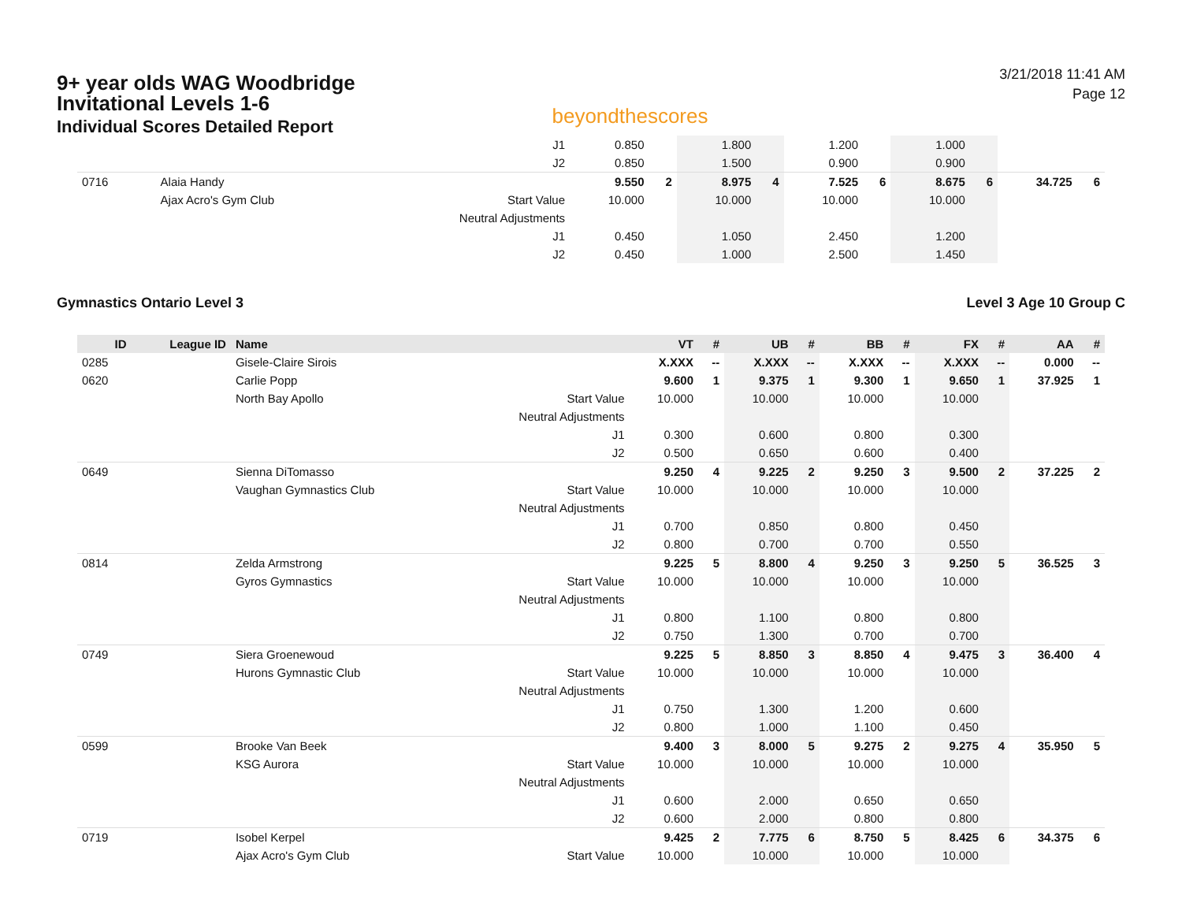9+ year olds WAG Woodbridge
Invitational Levels 1-6
Individual Scores Detailed Report
beyondthescores
3/21/2018 11:41 AM
Page 12
| | | | J1 | 0.850 | | 1.800 | | 1.200 | | 1.000 | | | |
| | | | J2 | 0.850 | | 1.500 | | 0.900 | | 0.900 | | | |
| 0716 | | Alaia Handy | | 9.550 | 2 | 8.975 | 4 | 7.525 | 6 | 8.675 | 6 | 34.725 | 6 |
| | | Ajax Acro's Gym Club | Start Value | 10.000 | | 10.000 | | 10.000 | | 10.000 | | | |
| | | | Neutral Adjustments | | | | | | | | | | |
| | | | J1 | 0.450 | | 1.050 | | 2.450 | | 1.200 | | | |
| | | | J2 | 0.450 | | 1.000 | | 2.500 | | 1.450 | | | |
Gymnastics Ontario Level 3 Level 3 Age 10 Group C
| ID | League ID | Name | | VT | # | UB | # | BB | # | FX | # | AA | # |
| --- | --- | --- | --- | --- | --- | --- | --- | --- | --- | --- | --- | --- | --- |
| 0285 | | Gisele-Claire Sirois | | X.XXX | -- | X.XXX | -- | X.XXX | -- | X.XXX | -- | 0.000 | -- |
| 0620 | | Carlie Popp | | 9.600 | 1 | 9.375 | 1 | 9.300 | 1 | 9.650 | 1 | 37.925 | 1 |
| | | North Bay Apollo | Start Value | 10.000 | | 10.000 | | 10.000 | | 10.000 | | | |
| | | | Neutral Adjustments | | | | | | | | | | |
| | | | J1 | 0.300 | | 0.600 | | 0.800 | | 0.300 | | | |
| | | | J2 | 0.500 | | 0.650 | | 0.600 | | 0.400 | | | |
| 0649 | | Sienna DiTomasso | | 9.250 | 4 | 9.225 | 2 | 9.250 | 3 | 9.500 | 2 | 37.225 | 2 |
| | | Vaughan Gymnastics Club | Start Value | 10.000 | | 10.000 | | 10.000 | | 10.000 | | | |
| | | | Neutral Adjustments | | | | | | | | | | |
| | | | J1 | 0.700 | | 0.850 | | 0.800 | | 0.450 | | | |
| | | | J2 | 0.800 | | 0.700 | | 0.700 | | 0.550 | | | |
| 0814 | | Zelda Armstrong | | 9.225 | 5 | 8.800 | 4 | 9.250 | 3 | 9.250 | 5 | 36.525 | 3 |
| | | Gyros Gymnastics | Start Value | 10.000 | | 10.000 | | 10.000 | | 10.000 | | | |
| | | | Neutral Adjustments | | | | | | | | | | |
| | | | J1 | 0.800 | | 1.100 | | 0.800 | | 0.800 | | | |
| | | | J2 | 0.750 | | 1.300 | | 0.700 | | 0.700 | | | |
| 0749 | | Siera Groenewoud | | 9.225 | 5 | 8.850 | 3 | 8.850 | 4 | 9.475 | 3 | 36.400 | 4 |
| | | Hurons Gymnastic Club | Start Value | 10.000 | | 10.000 | | 10.000 | | 10.000 | | | |
| | | | Neutral Adjustments | | | | | | | | | | |
| | | | J1 | 0.750 | | 1.300 | | 1.200 | | 0.600 | | | |
| | | | J2 | 0.800 | | 1.000 | | 1.100 | | 0.450 | | | |
| 0599 | | Brooke Van Beek | | 9.400 | 3 | 8.000 | 5 | 9.275 | 2 | 9.275 | 4 | 35.950 | 5 |
| | | KSG Aurora | Start Value | 10.000 | | 10.000 | | 10.000 | | 10.000 | | | |
| | | | Neutral Adjustments | | | | | | | | | | |
| | | | J1 | 0.600 | | 2.000 | | 0.650 | | 0.650 | | | |
| | | | J2 | 0.600 | | 2.000 | | 0.800 | | 0.800 | | | |
| 0719 | | Isobel Kerpel | | 9.425 | 2 | 7.775 | 6 | 8.750 | 5 | 8.425 | 6 | 34.375 | 6 |
| | | Ajax Acro's Gym Club | Start Value | 10.000 | | 10.000 | | 10.000 | | 10.000 | | | |